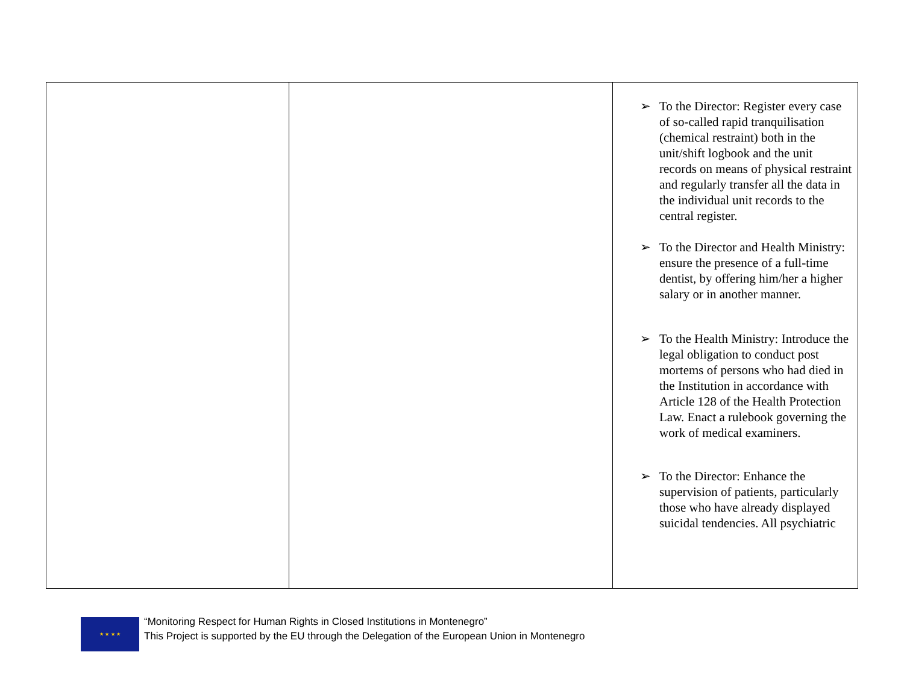| | | ➢ To the Director: Register every case of so-called rapid tranquilisation (chemical restraint) both in the unit/shift logbook and the unit records on means of physical restraint and regularly transfer all the data in the individual unit records to the central register. ➢ To the Director and Health Ministry: ensure the presence of a full-time dentist, by offering him/her a higher salary or in another manner. ➢ To the Health Ministry: Introduce the legal obligation to conduct post mortems of persons who had died in the Institution in accordance with Article 128 of the Health Protection Law. Enact a rulebook governing the work of medical examiners. ➢ To the Director: Enhance the supervision of patients, particularly those who have already displayed suicidal tendencies. All psychiatric |
★ ★ ★ ★
“Monitoring Respect for Human Rights in Closed Institutions in Montenegro”
This Project is supported by the EU through the Delegation of the European Union in Montenegro